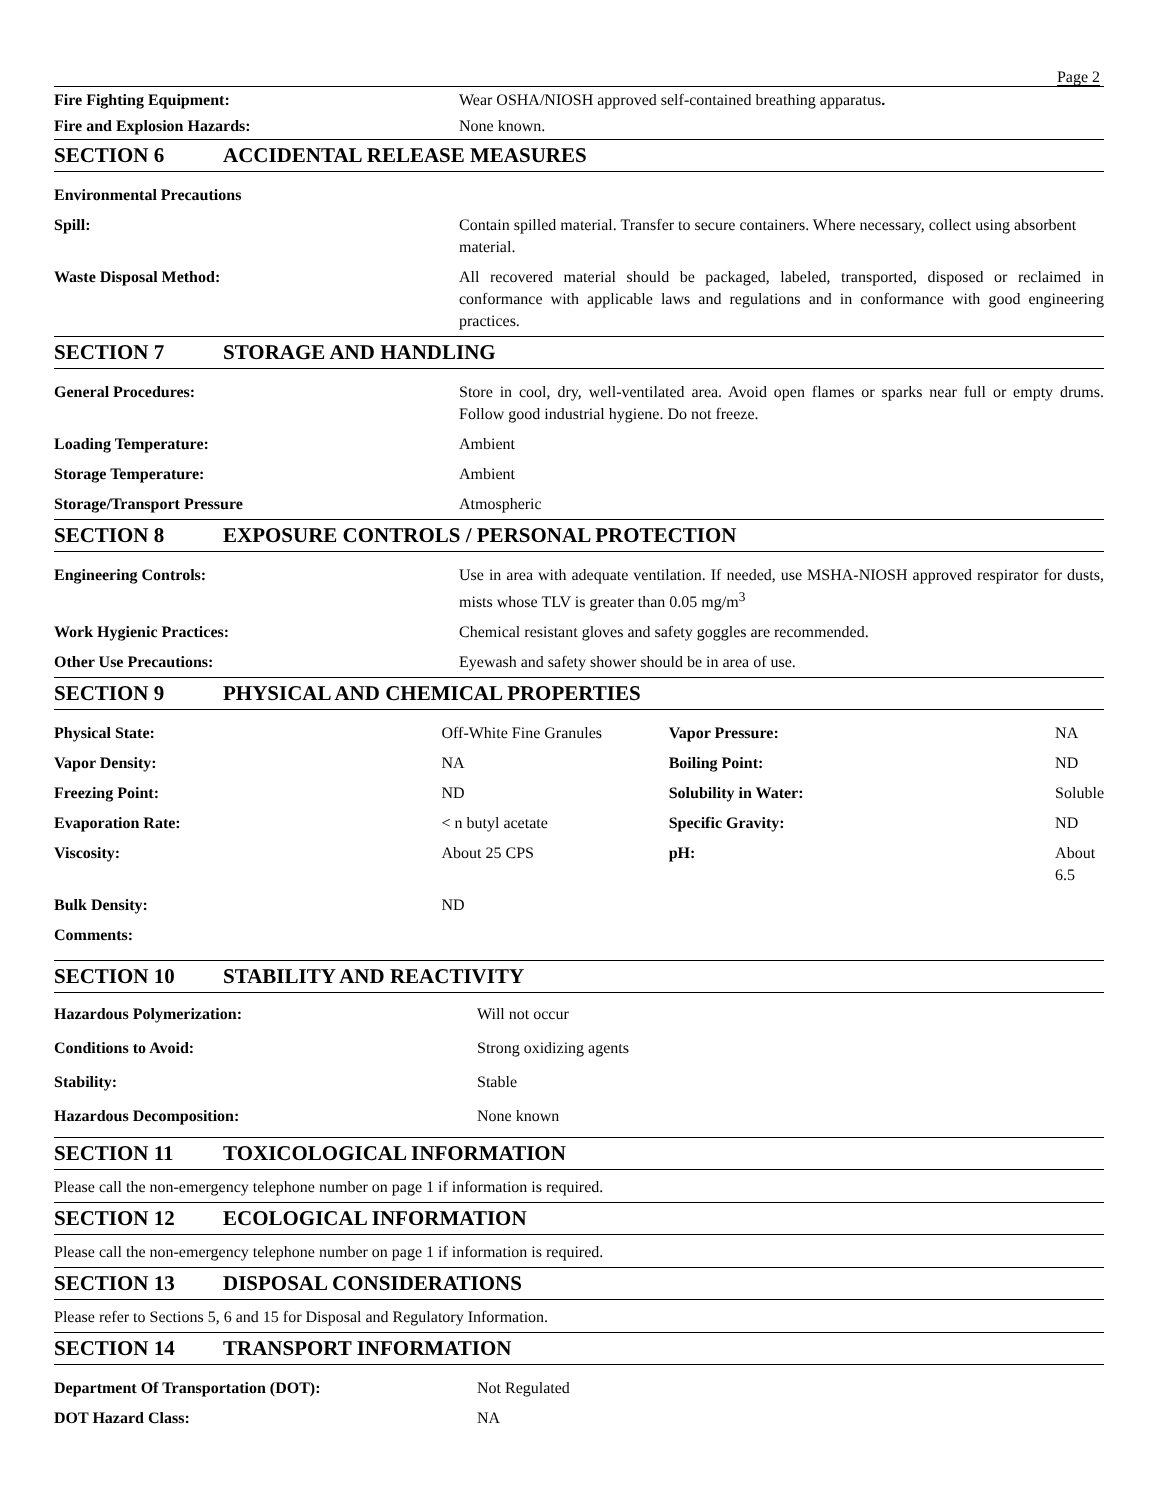Page 2
| Fire Fighting Equipment: | Wear OSHA/NIOSH approved self-contained breathing apparatus . |
| Fire and Explosion Hazards: | None known. |
SECTION 6 ACCIDENTAL RELEASE MEASURES
| Environmental Precautions | |
| Spill: | Contain spilled material. Transfer to secure containers. Where necessary, collect using absorbent material. |
| Waste Disposal Method: | All recovered material should be packaged, labeled, transported, disposed or reclaimed in conformance with applicable laws and regulations and in conformance with good engineering practices. |
SECTION 7 STORAGE AND HANDLING
| General Procedures: | Store in cool, dry, well-ventilated area. Avoid open flames or sparks near full or empty drums. Follow good industrial hygiene. Do not freeze. |
| Loading Temperature: | Ambient |
| Storage Temperature: | Ambient |
| Storage/Transport Pressure | Atmospheric |
SECTION 8 EXPOSURE CONTROLS / PERSONAL PROTECTION
| Engineering Controls: | Use in area with adequate ventilation. If needed, use MSHA-NIOSH approved respirator for dusts, mists whose TLV is greater than 0.05 mg/m<sup>3</sup> |
| Work Hygienic Practices: | Chemical resistant gloves and safety goggles are recommended. |
| Other Use Precautions: | Eyewash and safety shower should be in area of use. |
SECTION 9 PHYSICAL AND CHEMICAL PROPERTIES
| Physical State: | Off-White Fine Granules | Vapor Pressure: | NA |
| Vapor Density: | NA | Boiling Point: | ND |
| Freezing Point: | ND | Solubility in Water: | Soluble |
| Evaporation Rate: | < n butyl acetate | Specific Gravity: | ND |
| Viscosity: | About 25 CPS | pH: | About 6.5 |
| Bulk Density: | ND | | |
| Comments: | | | |
SECTION 10 STABILITY AND REACTIVITY
| Hazardous Polymerization: | Will not occur |
| Conditions to Avoid: | Strong oxidizing agents |
| Stability: | Stable |
| Hazardous Decomposition: | None known |
SECTION 11 TOXICOLOGICAL INFORMATION
Please call the non-emergency telephone number on page 1 if information is required.
SECTION 12 ECOLOGICAL INFORMATION
Please call the non-emergency telephone number on page 1 if information is required.
SECTION 13 DISPOSAL CONSIDERATIONS
Please refer to Sections 5, 6 and 15 for Disposal and Regulatory Information.
SECTION 14 TRANSPORT INFORMATION
| Department Of Transportation (DOT): | Not Regulated |
| DOT Hazard Class: | NA |